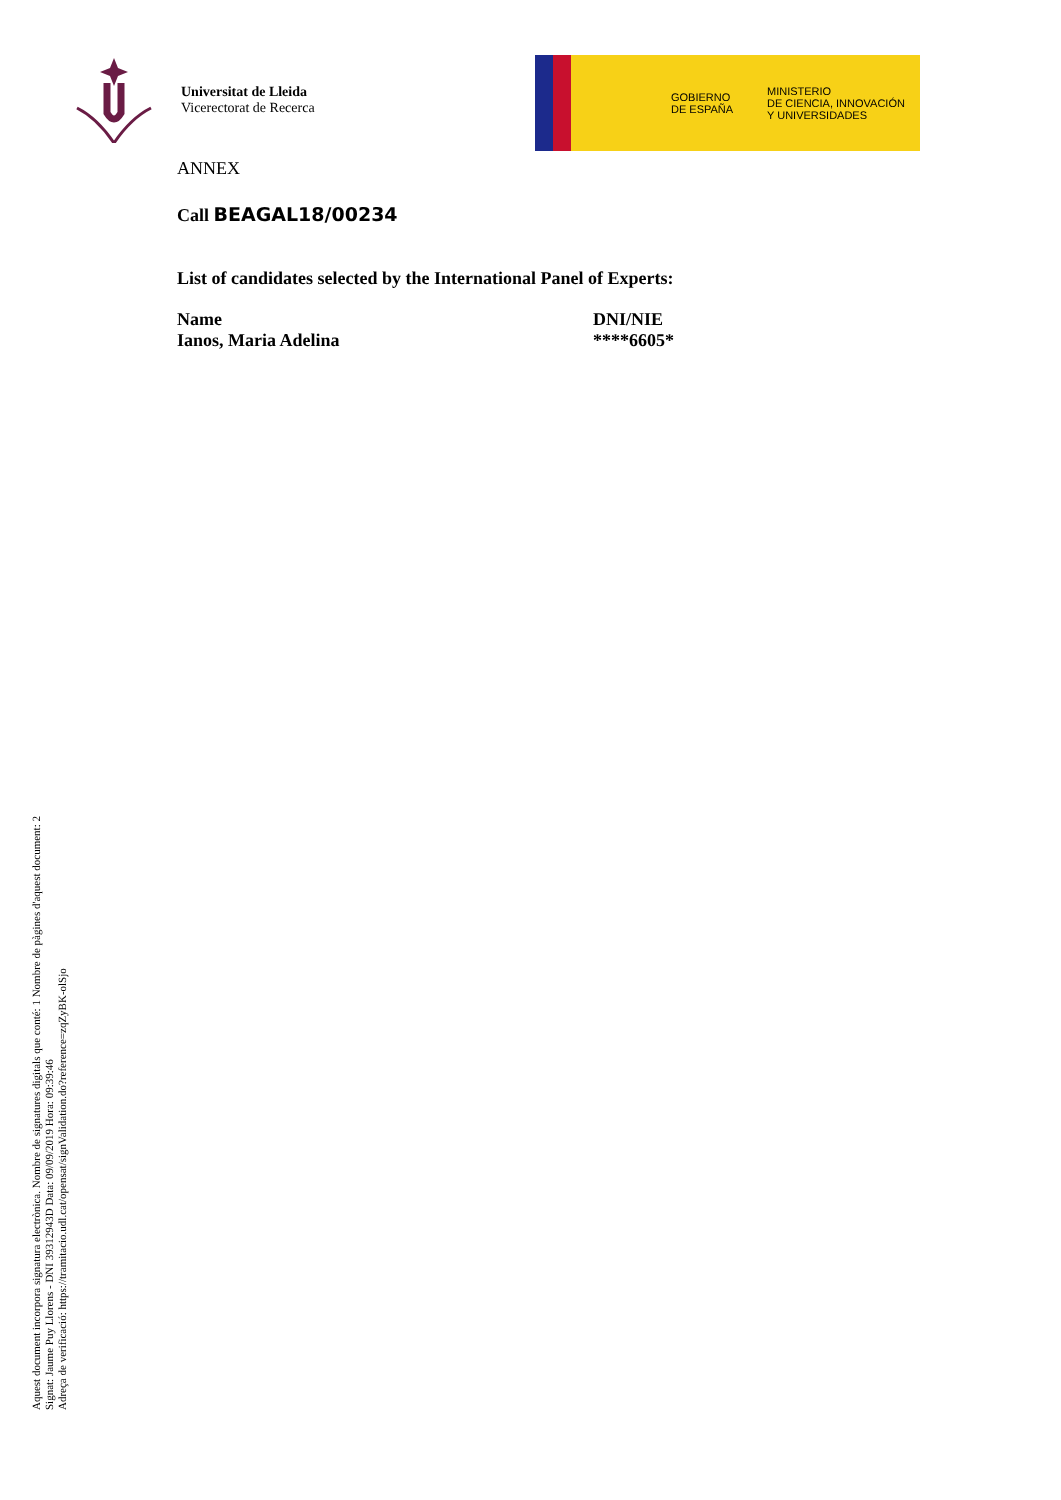Universitat de Lleida
Vicerectorat de Recerca
GOBIERNO
DE ESPAÑA
MINISTERIO
DE CIENCIA, INNOVACIÓN
Y UNIVERSIDADES
ANNEX
Call BEAGAL18/00234
List of candidates selected by the International Panel of Experts:
| Name | DNI/NIE |
| Ianos, Maria Adelina | ****6605* |
Aquest document incorpora signatura electrònica. Nombre de signatures digitals que conté: 1 Nombre de pàgines d'aquest document: 2
Signat: Jaume Puy Llorens - DNI 39312943D Data: 09/09/2019 Hora: 09:39:46
Adreça de verificació: https://tramitacio.udl.cat/opensat/signValidation.do?reference=zqZyBK-olSjo